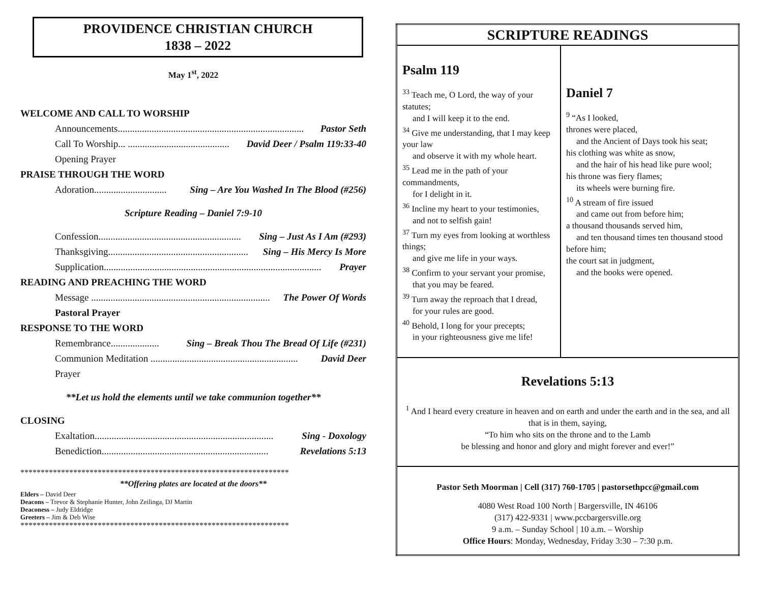PROVIDENCE CHRISTIAN CHURCH
1838 – 2022
May 1<sup>st</sup>, 2022
WELCOME AND CALL TO WORSHIP
Announcements............................................................................. Pastor Seth
Call To Worship... .......................................... David Deer / Psalm 119:33-40
Opening Prayer
PRAISE THROUGH THE WORD
Adoration.............................. Sing – Are You Washed In The Blood (#256)
Scripture Reading – Daniel 7:9-10
Confession........................................................... Sing – Just As I Am (#293)
Thanksgiving.......................................................... Sing – His Mercy Is More
Supplication.......................................................................................... Prayer
READING AND PREACHING THE WORD
Message .......................................................................... The Power Of Words
Pastoral Prayer
RESPONSE TO THE WORD
Remembrance.................... Sing – Break Thou The Bread Of Life (#231)
Communion Meditation ............................................................. David Deer
Prayer
**Let us hold the elements until we take communion together**
CLOSING
Exaltation.......................................................................... Sing - Doxology
Benediction..................................................................... Revelations 5:13
******************************************************************
**Offering plates are located at the doors**
Elders – David Deer
Deacons – Trevor & Stephanie Hunter, John Zeilinga, DJ Martin
Deaconess – Judy Eldridge
Greeters – Jim & Deb Wise
******************************************************************
| SCRIPTURE READINGS | |
| Psalm 119 <sup>33</sup> Teach me, O Lord, the way of your statutes; and I will keep it to the end. <sup>34</sup> Give me understanding, that I may keep your law and observe it with my whole heart. <sup>35</sup> Lead me in the path of your commandments, for I delight in it. <sup>36</sup> Incline my heart to your testimonies, and not to selfish gain! <sup>37</sup> Turn my eyes from looking at worthless things; and give me life in your ways. <sup>38</sup> Confirm to your servant your promise, that you may be feared. <sup>39</sup> Turn away the reproach that I dread, for your rules are good. <sup>40</sup> Behold, I long for your precepts; in your righteousness give me life! | Daniel 7 <sup>9</sup> “As I looked, thrones were placed, and the Ancient of Days took his seat; his clothing was white as snow, and the hair of his head like pure wool; his throne was fiery flames; its wheels were burning fire. <sup>10</sup> A stream of fire issued and came out from before him; a thousand thousands served him, and ten thousand times ten thousand stood before him; the court sat in judgment, and the books were opened. |
| Revelations 5:13 <sup>1</sup> And I heard every creature in heaven and on earth and under the earth and in the sea, and all that is in them, saying, “To him who sits on the throne and to the Lamb be blessing and honor and glory and might forever and ever!” | |
| Pastor Seth Moorman / Cell (317) 760-1705 / pastorsethpcc@gmail.com 4080 West Road 100 North / Bargersville, IN 46106 (317) 422-9331 / www.pccbargersville.org 9 a.m. – Sunday School / 10 a.m. – Worship Office Hours : Monday, Wednesday, Friday 3:30 – 7:30 p.m. | |